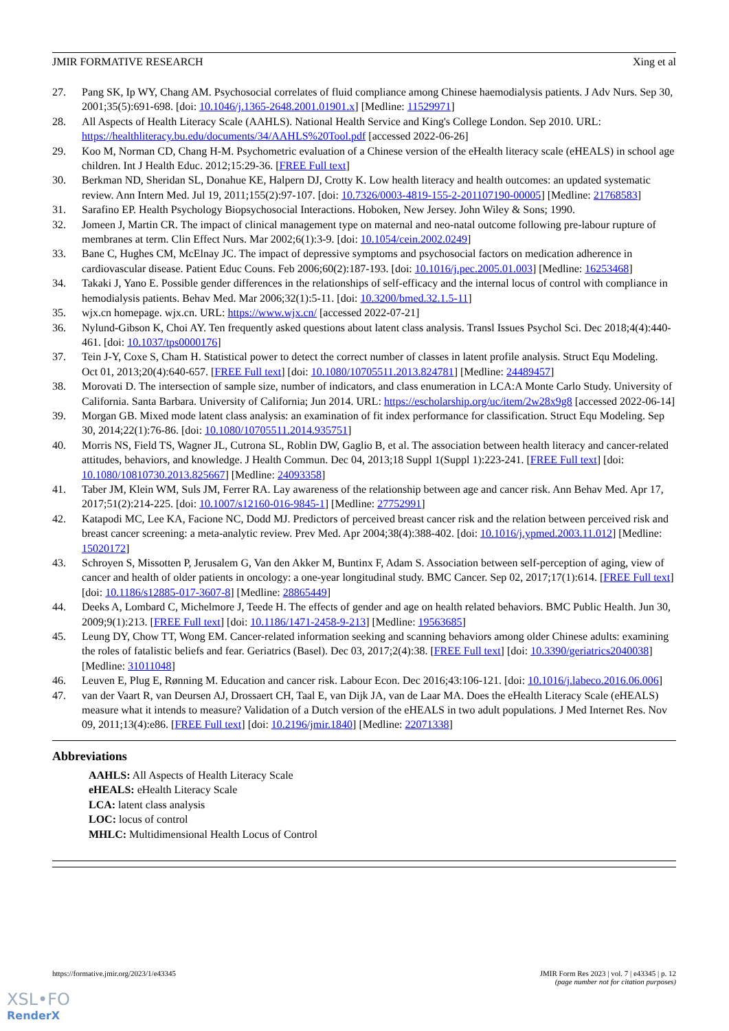JMIR FORMATIVE RESEARCH Xing et al
27. Pang SK, Ip WY, Chang AM. Psychosocial correlates of fluid compliance among Chinese haemodialysis patients. J Adv Nurs. Sep 30, 2001;35(5):691-698. [doi: 10.1046/j.1365-2648.2001.01901.x] [Medline: 11529971]
28. All Aspects of Health Literacy Scale (AAHLS). National Health Service and King's College London. Sep 2010. URL: https://healthliteracy.bu.edu/documents/34/AAHLS%20Tool.pdf [accessed 2022-06-26]
29. Koo M, Norman CD, Chang H-M. Psychometric evaluation of a Chinese version of the eHealth literacy scale (eHEALS) in school age children. Int J Health Educ. 2012;15:29-36. [FREE Full text]
30. Berkman ND, Sheridan SL, Donahue KE, Halpern DJ, Crotty K. Low health literacy and health outcomes: an updated systematic review. Ann Intern Med. Jul 19, 2011;155(2):97-107. [doi: 10.7326/0003-4819-155-2-201107190-00005] [Medline: 21768583]
31. Sarafino EP. Health Psychology Biopsychosocial Interactions. Hoboken, New Jersey. John Wiley & Sons; 1990.
32. Jomeen J, Martin CR. The impact of clinical management type on maternal and neo-natal outcome following pre-labour rupture of membranes at term. Clin Effect Nurs. Mar 2002;6(1):3-9. [doi: 10.1054/cein.2002.0249]
33. Bane C, Hughes CM, McElnay JC. The impact of depressive symptoms and psychosocial factors on medication adherence in cardiovascular disease. Patient Educ Couns. Feb 2006;60(2):187-193. [doi: 10.1016/j.pec.2005.01.003] [Medline: 16253468]
34. Takaki J, Yano E. Possible gender differences in the relationships of self-efficacy and the internal locus of control with compliance in hemodialysis patients. Behav Med. Mar 2006;32(1):5-11. [doi: 10.3200/bmed.32.1.5-11]
35. wjx.cn homepage. wjx.cn. URL: https://www.wjx.cn/ [accessed 2022-07-21]
36. Nylund-Gibson K, Choi AY. Ten frequently asked questions about latent class analysis. Transl Issues Psychol Sci. Dec 2018;4(4):440-461. [doi: 10.1037/tps0000176]
37. Tein J-Y, Coxe S, Cham H. Statistical power to detect the correct number of classes in latent profile analysis. Struct Equ Modeling. Oct 01, 2013;20(4):640-657. [FREE Full text] [doi: 10.1080/10705511.2013.824781] [Medline: 24489457]
38. Morovati D. The intersection of sample size, number of indicators, and class enumeration in LCA:A Monte Carlo Study. University of California. Santa Barbara. University of California; Jun 2014. URL: https://escholarship.org/uc/item/2w28x9g8 [accessed 2022-06-14]
39. Morgan GB. Mixed mode latent class analysis: an examination of fit index performance for classification. Struct Equ Modeling. Sep 30, 2014;22(1):76-86. [doi: 10.1080/10705511.2014.935751]
40. Morris NS, Field TS, Wagner JL, Cutrona SL, Roblin DW, Gaglio B, et al. The association between health literacy and cancer-related attitudes, behaviors, and knowledge. J Health Commun. Dec 04, 2013;18 Suppl 1(Suppl 1):223-241. [FREE Full text] [doi: 10.1080/10810730.2013.825667] [Medline: 24093358]
41. Taber JM, Klein WM, Suls JM, Ferrer RA. Lay awareness of the relationship between age and cancer risk. Ann Behav Med. Apr 17, 2017;51(2):214-225. [doi: 10.1007/s12160-016-9845-1] [Medline: 27752991]
42. Katapodi MC, Lee KA, Facione NC, Dodd MJ. Predictors of perceived breast cancer risk and the relation between perceived risk and breast cancer screening: a meta-analytic review. Prev Med. Apr 2004;38(4):388-402. [doi: 10.1016/j.ypmed.2003.11.012] [Medline: 15020172]
43. Schroyen S, Missotten P, Jerusalem G, Van den Akker M, Buntinx F, Adam S. Association between self-perception of aging, view of cancer and health of older patients in oncology: a one-year longitudinal study. BMC Cancer. Sep 02, 2017;17(1):614. [FREE Full text] [doi: 10.1186/s12885-017-3607-8] [Medline: 28865449]
44. Deeks A, Lombard C, Michelmore J, Teede H. The effects of gender and age on health related behaviors. BMC Public Health. Jun 30, 2009;9(1):213. [FREE Full text] [doi: 10.1186/1471-2458-9-213] [Medline: 19563685]
45. Leung DY, Chow TT, Wong EM. Cancer-related information seeking and scanning behaviors among older Chinese adults: examining the roles of fatalistic beliefs and fear. Geriatrics (Basel). Dec 03, 2017;2(4):38. [FREE Full text] [doi: 10.3390/geriatrics2040038] [Medline: 31011048]
46. Leuven E, Plug E, Rønning M. Education and cancer risk. Labour Econ. Dec 2016;43:106-121. [doi: 10.1016/j.labeco.2016.06.006]
47. van der Vaart R, van Deursen AJ, Drossaert CH, Taal E, van Dijk JA, van de Laar MA. Does the eHealth Literacy Scale (eHEALS) measure what it intends to measure? Validation of a Dutch version of the eHEALS in two adult populations. J Med Internet Res. Nov 09, 2011;13(4):e86. [FREE Full text] [doi: 10.2196/jmir.1840] [Medline: 22071338]
Abbreviations
AAHLS: All Aspects of Health Literacy Scale
eHEALS: eHealth Literacy Scale
LCA: latent class analysis
LOC: locus of control
MHLC: Multidimensional Health Locus of Control
https://formative.jmir.org/2023/1/e43345 JMIR Form Res 2023 | vol. 7 | e43345 | p. 12
(page number not for citation purposes)
XSL•FO
RenderX